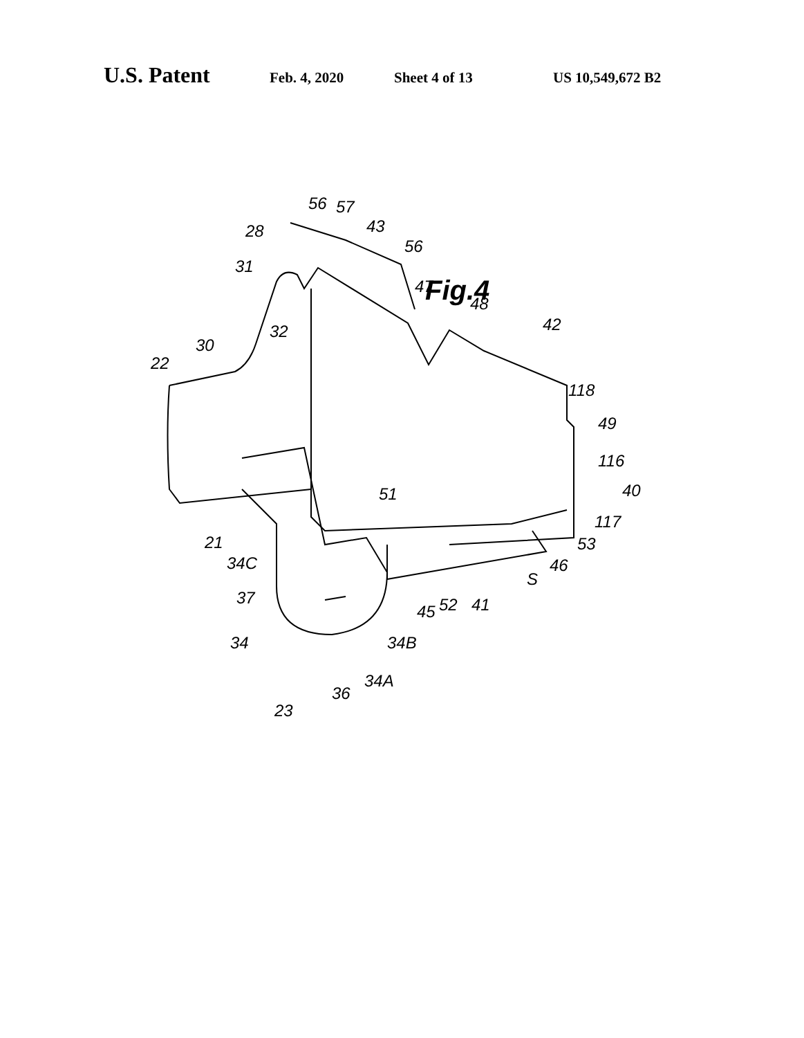U.S. Patent Feb. 4, 2020 Sheet 4 of 13 US 10,549,672 B2
Fig.4
56
57
43
28
56
31
47
48
42
32
30
22
118
49
116
51
40
117
21
53
34C
46
S
37
52
41
45
34
34B
34A
36
23